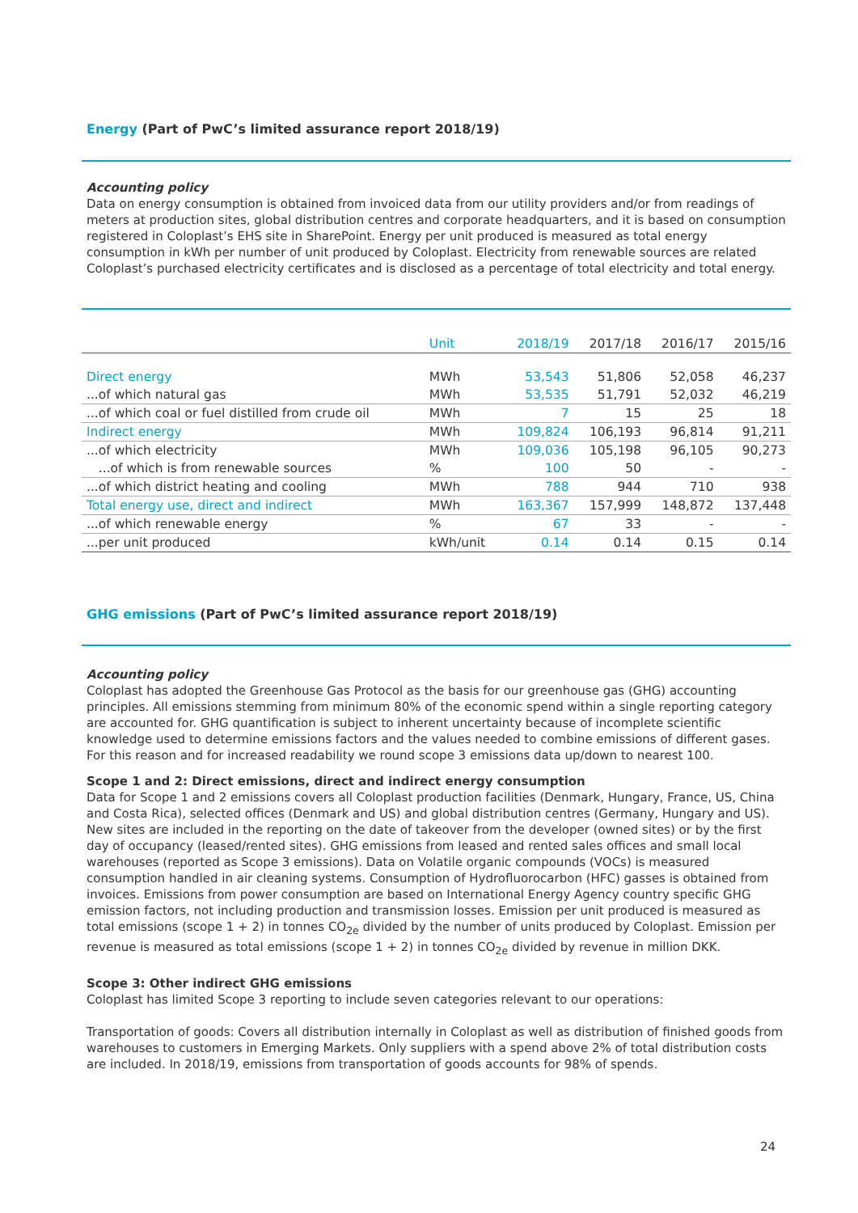Energy (Part of PwC’s limited assurance report 2018/19)
Accounting policy
Data on energy consumption is obtained from invoiced data from our utility providers and/or from readings of meters at production sites, global distribution centres and corporate headquarters, and it is based on consumption registered in Coloplast’s EHS site in SharePoint. Energy per unit produced is measured as total energy consumption in kWh per number of unit produced by Coloplast. Electricity from renewable sources are related Coloplast’s purchased electricity certificates and is disclosed as a percentage of total electricity and total energy.
| | Unit | 2018/19 | 2017/18 | 2016/17 | 2015/16 |
| --- | --- | --- | --- | --- | --- |
| Direct energy | MWh | 53,543 | 51,806 | 52,058 | 46,237 |
| ...of which natural gas | MWh | 53,535 | 51,791 | 52,032 | 46,219 |
| ...of which coal or fuel distilled from crude oil | MWh | 7 | 15 | 25 | 18 |
| Indirect energy | MWh | 109,824 | 106,193 | 96,814 | 91,211 |
| ...of which electricity | MWh | 109,036 | 105,198 | 96,105 | 90,273 |
| ...of which is from renewable sources | % | 100 | 50 | - | - |
| ...of which district heating and cooling | MWh | 788 | 944 | 710 | 938 |
| Total energy use, direct and indirect | MWh | 163,367 | 157,999 | 148,872 | 137,448 |
| ...of which renewable energy | % | 67 | 33 | - | - |
| ...per unit produced | kWh/unit | 0.14 | 0.14 | 0.15 | 0.14 |
GHG emissions (Part of PwC’s limited assurance report 2018/19)
Accounting policy
Coloplast has adopted the Greenhouse Gas Protocol as the basis for our greenhouse gas (GHG) accounting principles. All emissions stemming from minimum 80% of the economic spend within a single reporting category are accounted for. GHG quantification is subject to inherent uncertainty because of incomplete scientific knowledge used to determine emissions factors and the values needed to combine emissions of different gases. For this reason and for increased readability we round scope 3 emissions data up/down to nearest 100.
Scope 1 and 2: Direct emissions, direct and indirect energy consumption
Data for Scope 1 and 2 emissions covers all Coloplast production facilities (Denmark, Hungary, France, US, China and Costa Rica), selected offices (Denmark and US) and global distribution centres (Germany, Hungary and US). New sites are included in the reporting on the date of takeover from the developer (owned sites) or by the first day of occupancy (leased/rented sites). GHG emissions from leased and rented sales offices and small local warehouses (reported as Scope 3 emissions). Data on Volatile organic compounds (VOCs) is measured consumption handled in air cleaning systems. Consumption of Hydrofluorocarbon (HFC) gasses is obtained from invoices. Emissions from power consumption are based on International Energy Agency country specific GHG emission factors, not including production and transmission losses. Emission per unit produced is measured as total emissions (scope 1 + 2) in tonnes CO<sub>2e</sub> divided by the number of units produced by Coloplast. Emission per revenue is measured as total emissions (scope 1 + 2) in tonnes CO<sub>2e</sub> divided by revenue in million DKK.
Scope 3: Other indirect GHG emissions
Coloplast has limited Scope 3 reporting to include seven categories relevant to our operations:
Transportation of goods: Covers all distribution internally in Coloplast as well as distribution of finished goods from warehouses to customers in Emerging Markets. Only suppliers with a spend above 2% of total distribution costs are included. In 2018/19, emissions from transportation of goods accounts for 98% of spends.
24